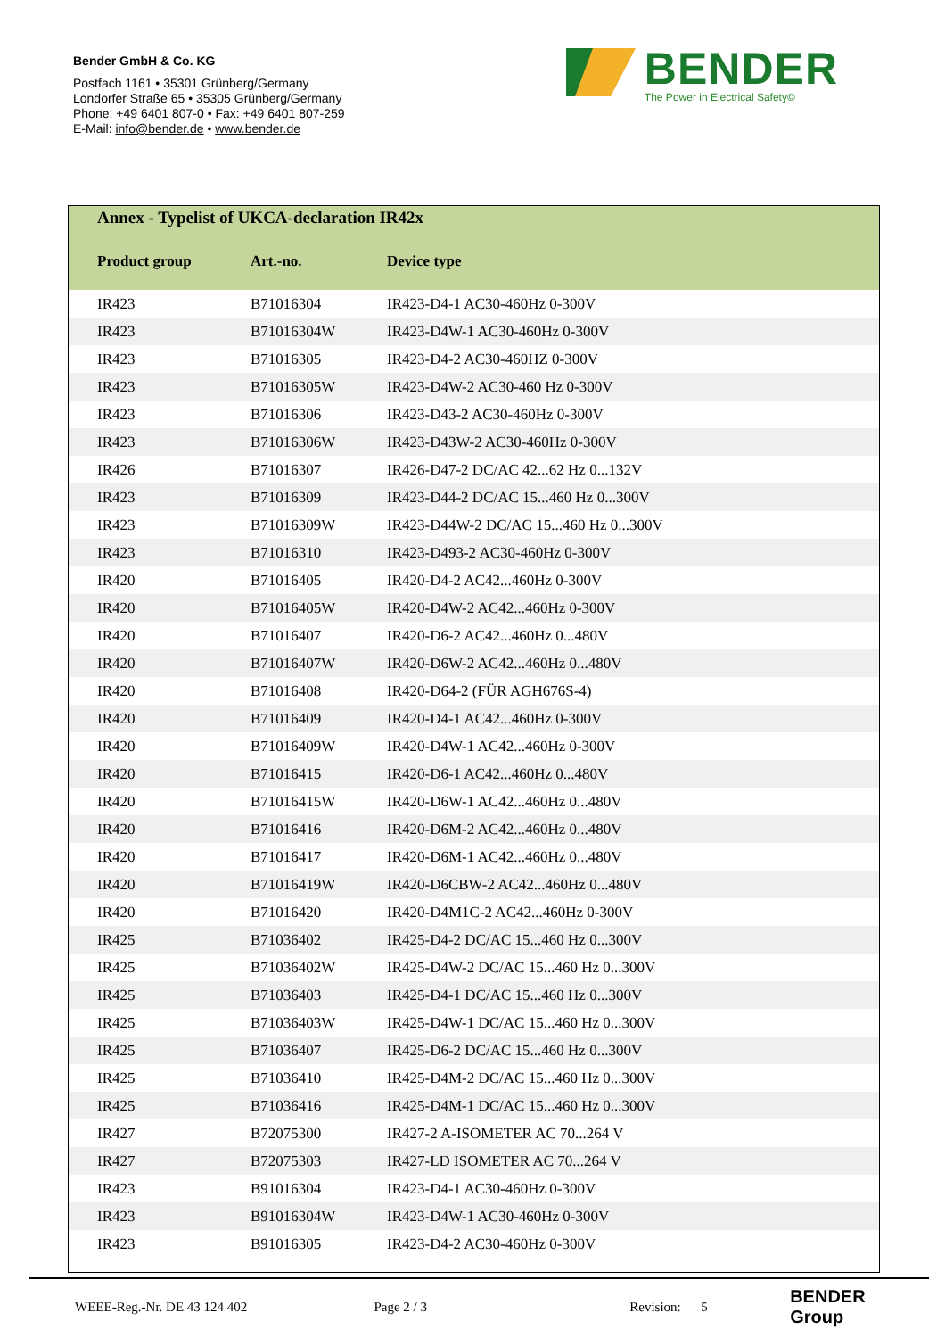Bender GmbH & Co. KG
Postfach 1161 • 35301 Grünberg/Germany
Londorfer Straße 65 • 35305 Grünberg/Germany
Phone: +49 6401 807-0 • Fax: +49 6401 807-259
E-Mail: info@bender.de • www.bender.de
BENDER
The Power in Electrical Safety©
Annex - Typelist of UKCA-declaration IR42x
| Product group | Art.-no. | Device type |
| --- | --- | --- |
| IR423 | B71016304 | IR423-D4-1 AC30-460Hz 0-300V |
| IR423 | B71016304W | IR423-D4W-1 AC30-460Hz 0-300V |
| IR423 | B71016305 | IR423-D4-2 AC30-460HZ 0-300V |
| IR423 | B71016305W | IR423-D4W-2 AC30-460 Hz 0-300V |
| IR423 | B71016306 | IR423-D43-2 AC30-460Hz 0-300V |
| IR423 | B71016306W | IR423-D43W-2 AC30-460Hz 0-300V |
| IR426 | B71016307 | IR426-D47-2 DC/AC 42...62 Hz 0...132V |
| IR423 | B71016309 | IR423-D44-2 DC/AC 15...460 Hz 0...300V |
| IR423 | B71016309W | IR423-D44W-2 DC/AC 15...460 Hz 0...300V |
| IR423 | B71016310 | IR423-D493-2 AC30-460Hz 0-300V |
| IR420 | B71016405 | IR420-D4-2 AC42...460Hz 0-300V |
| IR420 | B71016405W | IR420-D4W-2 AC42...460Hz 0-300V |
| IR420 | B71016407 | IR420-D6-2 AC42...460Hz 0...480V |
| IR420 | B71016407W | IR420-D6W-2 AC42...460Hz 0...480V |
| IR420 | B71016408 | IR420-D64-2 (FÜR AGH676S-4) |
| IR420 | B71016409 | IR420-D4-1 AC42...460Hz 0-300V |
| IR420 | B71016409W | IR420-D4W-1 AC42...460Hz 0-300V |
| IR420 | B71016415 | IR420-D6-1 AC42...460Hz 0...480V |
| IR420 | B71016415W | IR420-D6W-1 AC42...460Hz 0...480V |
| IR420 | B71016416 | IR420-D6M-2 AC42...460Hz 0...480V |
| IR420 | B71016417 | IR420-D6M-1 AC42...460Hz 0...480V |
| IR420 | B71016419W | IR420-D6CBW-2 AC42...460Hz 0...480V |
| IR420 | B71016420 | IR420-D4M1C-2 AC42...460Hz 0-300V |
| IR425 | B71036402 | IR425-D4-2 DC/AC 15...460 Hz 0...300V |
| IR425 | B71036402W | IR425-D4W-2 DC/AC 15...460 Hz 0...300V |
| IR425 | B71036403 | IR425-D4-1 DC/AC 15...460 Hz 0...300V |
| IR425 | B71036403W | IR425-D4W-1 DC/AC 15...460 Hz 0...300V |
| IR425 | B71036407 | IR425-D6-2 DC/AC 15...460 Hz 0...300V |
| IR425 | B71036410 | IR425-D4M-2 DC/AC 15...460 Hz 0...300V |
| IR425 | B71036416 | IR425-D4M-1 DC/AC 15...460 Hz 0...300V |
| IR427 | B72075300 | IR427-2 A-ISOMETER AC 70...264 V |
| IR427 | B72075303 | IR427-LD ISOMETER AC 70...264 V |
| IR423 | B91016304 | IR423-D4-1 AC30-460Hz 0-300V |
| IR423 | B91016304W | IR423-D4W-1 AC30-460Hz 0-300V |
| IR423 | B91016305 | IR423-D4-2 AC30-460Hz 0-300V |
WEEE-Reg.-Nr. DE 43 124 402 Page 2 / 3 Revision: 5 BENDER Group